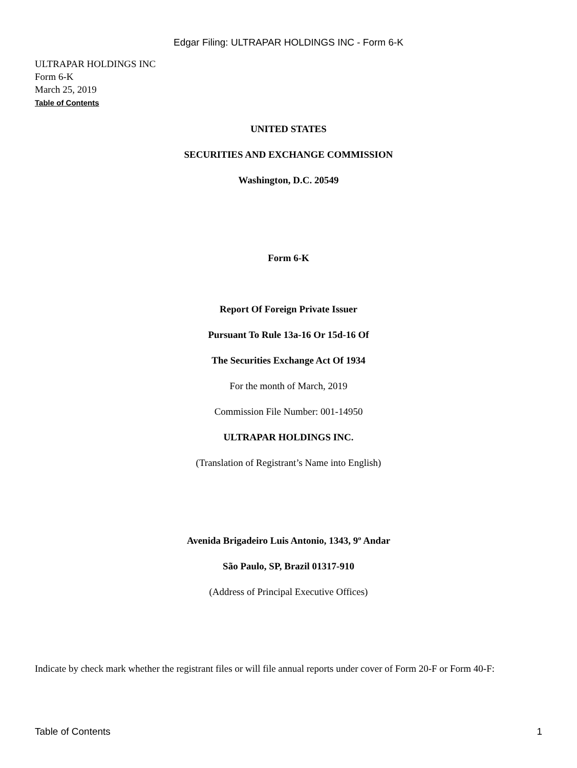Edgar Filing: ULTRAPAR HOLDINGS INC - Form 6-K
ULTRAPAR HOLDINGS INC
Form 6-K
March 25, 2019
Table of Contents
UNITED STATES
SECURITIES AND EXCHANGE COMMISSION
Washington, D.C. 20549
Form 6-K
Report Of Foreign Private Issuer
Pursuant To Rule 13a-16 Or 15d-16 Of
The Securities Exchange Act Of 1934
For the month of March, 2019
Commission File Number: 001-14950
ULTRAPAR HOLDINGS INC.
(Translation of Registrant’s Name into English)
Avenida Brigadeiro Luis Antonio, 1343, 9º Andar
São Paulo, SP, Brazil 01317-910
(Address of Principal Executive Offices)
Indicate by check mark whether the registrant files or will file annual reports under cover of Form 20-F or Form 40-F:
Table of Contents 1